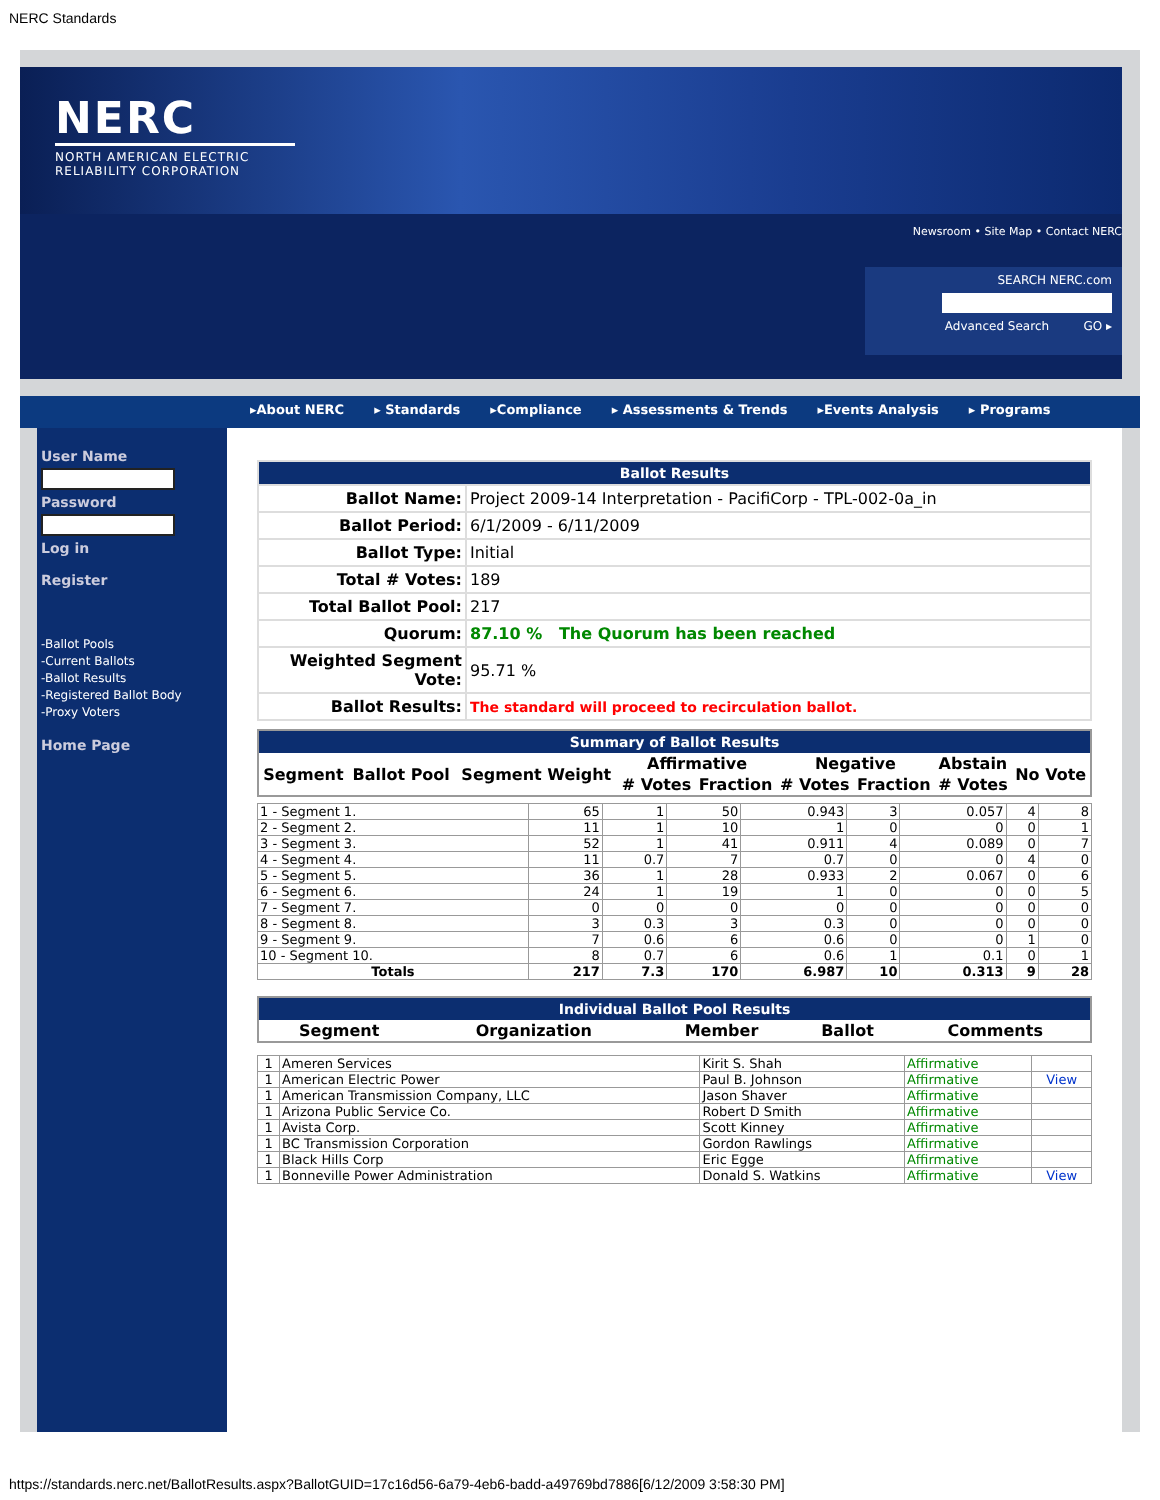NERC Standards
NERC
NORTH AMERICAN ELECTRIC
RELIABILITY CORPORATION
Newsroom • Site Map • Contact NERC
SEARCH NERC.com
Advanced Search GO ▸
▸About NERC ▸ Standards ▸Compliance ▸ Assessments & Trends ▸Events Analysis ▸ Programs
User Name
Password
Log in
Register
-Ballot Pools
-Current Ballots
-Ballot Results
-Registered Ballot Body
-Proxy Voters
Home Page
| Ballot Results | |
| Ballot Name: | Project 2009-14 Interpretation - PacifiCorp - TPL-002-0a_in |
| Ballot Period: | 6/1/2009 - 6/11/2009 |
| Ballot Type: | Initial |
| Total # Votes: | 189 |
| Total Ballot Pool: | 217 |
| Quorum: | 87.10 % The Quorum has been reached |
| Weighted Segment Vote: | 95.71 % |
| Ballot Results: | The standard will proceed to recirculation ballot. |
| Summary of Ballot Results | | | | | | | | |
| Segment | Ballot Pool | Segment Weight | Affirmative | | Negative | | Abstain | No Vote |
| | | | # Votes | Fraction | # Votes | Fraction | # Votes | |
| 1 - Segment 1. | 65 | 1 | 50 | 0.943 | 3 | 0.057 | 4 | 8 |
| 2 - Segment 2. | 11 | 1 | 10 | 1 | 0 | 0 | 0 | 1 |
| 3 - Segment 3. | 52 | 1 | 41 | 0.911 | 4 | 0.089 | 0 | 7 |
| 4 - Segment 4. | 11 | 0.7 | 7 | 0.7 | 0 | 0 | 4 | 0 |
| 5 - Segment 5. | 36 | 1 | 28 | 0.933 | 2 | 0.067 | 0 | 6 |
| 6 - Segment 6. | 24 | 1 | 19 | 1 | 0 | 0 | 0 | 5 |
| 7 - Segment 7. | 0 | 0 | 0 | 0 | 0 | 0 | 0 | 0 |
| 8 - Segment 8. | 3 | 0.3 | 3 | 0.3 | 0 | 0 | 0 | 0 |
| 9 - Segment 9. | 7 | 0.6 | 6 | 0.6 | 0 | 0 | 1 | 0 |
| 10 - Segment 10. | 8 | 0.7 | 6 | 0.6 | 1 | 0.1 | 0 | 1 |
| Totals | 217 | 7.3 | 170 | 6.987 | 10 | 0.313 | 9 | 28 |
| Individual Ballot Pool Results | | | | |
| Segment | Organization | Member | Ballot | Comments |
| 1 | Ameren Services | Kirit S. Shah | Affirmative | |
| 1 | American Electric Power | Paul B. Johnson | Affirmative | View |
| 1 | American Transmission Company, LLC | Jason Shaver | Affirmative | |
| 1 | Arizona Public Service Co. | Robert D Smith | Affirmative | |
| 1 | Avista Corp. | Scott Kinney | Affirmative | |
| 1 | BC Transmission Corporation | Gordon Rawlings | Affirmative | |
| 1 | Black Hills Corp | Eric Egge | Affirmative | |
| 1 | Bonneville Power Administration | Donald S. Watkins | Affirmative | View |
https://standards.nerc.net/BallotResults.aspx?BallotGUID=17c16d56-6a79-4eb6-badd-a49769bd7886[6/12/2009 3:58:30 PM]